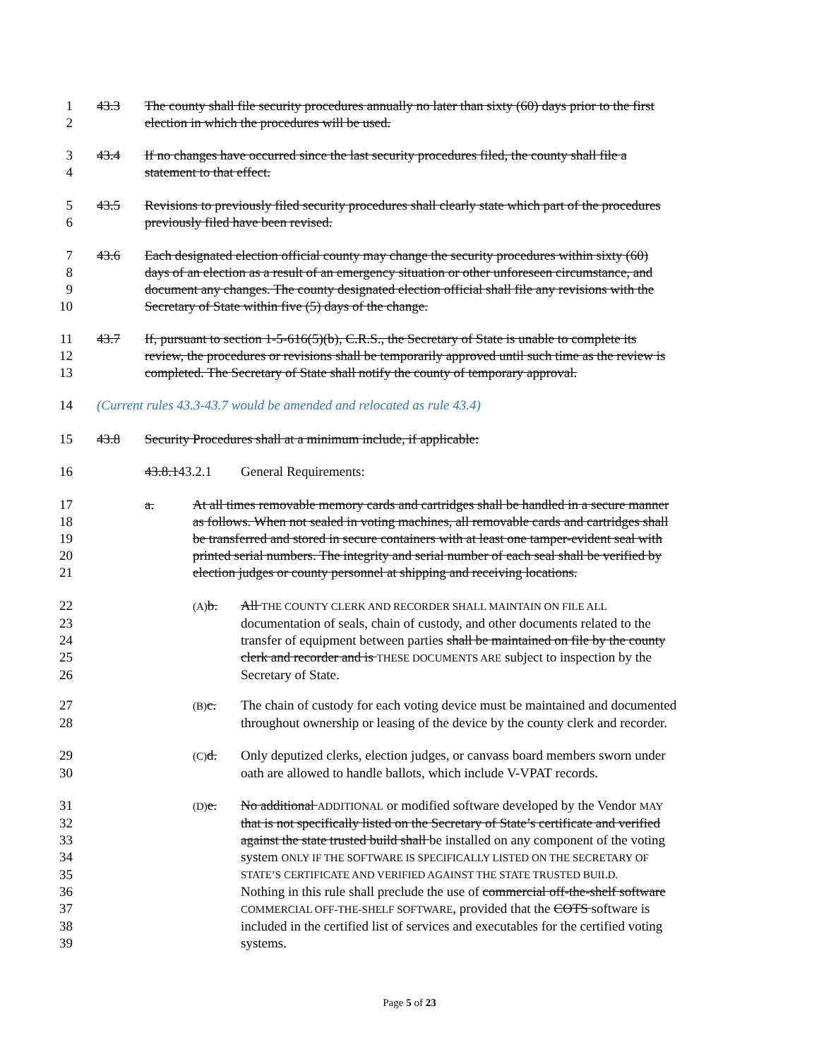1 43.3 The county shall file security procedures annually no later than sixty (60) days prior to the first
2 election in which the procedures will be used.
3 43.4 If no changes have occurred since the last security procedures filed, the county shall file a
4 statement to that effect.
5 43.5 Revisions to previously filed security procedures shall clearly state which part of the procedures
6 previously filed have been revised.
7 43.6 Each designated election official county may change the security procedures within sixty (60)
8 days of an election as a result of an emergency situation or other unforeseen circumstance, and
9 document any changes. The county designated election official shall file any revisions with the
10 Secretary of State within five (5) days of the change.
11 43.7 If, pursuant to section 1-5-616(5)(b), C.R.S., the Secretary of State is unable to complete its
12 review, the procedures or revisions shall be temporarily approved until such time as the review is
13 completed. The Secretary of State shall notify the county of temporary approval.
14 (Current rules 43.3-43.7 would be amended and relocated as rule 43.4)
15 43.8 Security Procedures shall at a minimum include, if applicable:
16 43.8.143.2.1 General Requirements:
17 a. At all times removable memory cards and cartridges shall be handled in a secure manner
18 as follows. When not sealed in voting machines, all removable cards and cartridges shall
19 be transferred and stored in secure containers with at least one tamper-evident seal with
20 printed serial numbers. The integrity and serial number of each seal shall be verified by
21 election judges or county personnel at shipping and receiving locations.
22 (A) b. All THE COUNTY CLERK AND RECORDER SHALL MAINTAIN ON FILE ALL
23 documentation of seals, chain of custody, and other documents related to the
24 transfer of equipment between parties shall be maintained on file by the county
25 clerk and recorder and is THESE DOCUMENTS ARE subject to inspection by the
26 Secretary of State.
27 (B) c. The chain of custody for each voting device must be maintained and documented
28 throughout ownership or leasing of the device by the county clerk and recorder.
29 (C) d. Only deputized clerks, election judges, or canvass board members sworn under
30 oath are allowed to handle ballots, which include V-VPAT records.
31 (D) e. No additional ADDITIONAL or modified software developed by the Vendor MAY
32 that is not specifically listed on the Secretary of State’s certificate and verified
33 against the state trusted build shall be installed on any component of the voting
34 system ONLY IF THE SOFTWARE IS SPECIFICALLY LISTED ON THE SECRETARY OF
35 STATE’S CERTIFICATE AND VERIFIED AGAINST THE STATE TRUSTED BUILD.
36 Nothing in this rule shall preclude the use of commercial off-the-shelf software
37 COMMERCIAL OFF-THE-SHELF SOFTWARE, provided that the COTS software is
38 included in the certified list of services and executables for the certified voting
39 systems.
Page 5 of 23